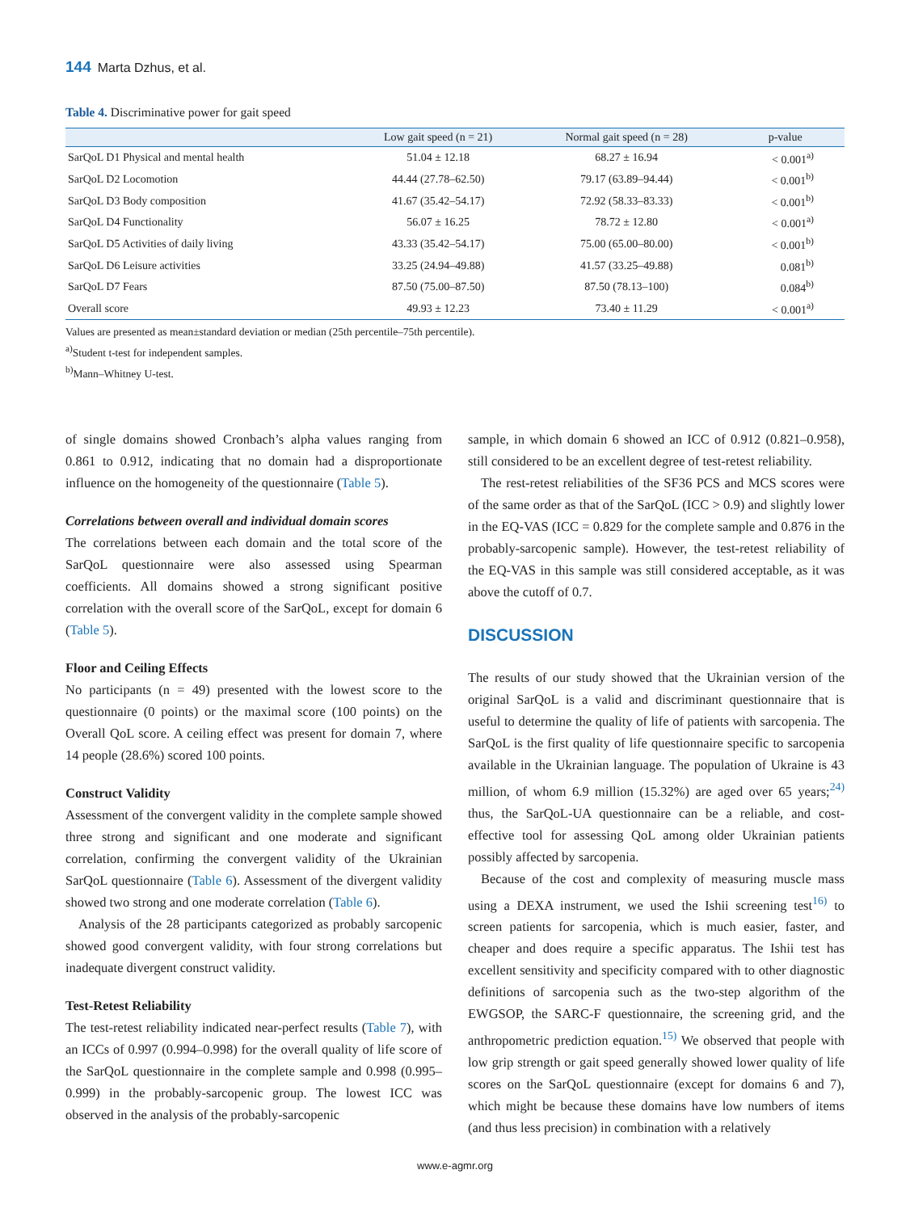144 Marta Dzhus, et al.
Table 4. Discriminative power for gait speed
| | Low gait speed (n = 21) | Normal gait speed (n = 28) | p-value |
| --- | --- | --- | --- |
| SarQoL D1 Physical and mental health | 51.04 ± 12.18 | 68.27 ± 16.94 | < 0.001<sup>a)</sup> |
| SarQoL D2 Locomotion | 44.44 (27.78–62.50) | 79.17 (63.89–94.44) | < 0.001<sup>b)</sup> |
| SarQoL D3 Body composition | 41.67 (35.42–54.17) | 72.92 (58.33–83.33) | < 0.001<sup>b)</sup> |
| SarQoL D4 Functionality | 56.07 ± 16.25 | 78.72 ± 12.80 | < 0.001<sup>a)</sup> |
| SarQoL D5 Activities of daily living | 43.33 (35.42–54.17) | 75.00 (65.00–80.00) | < 0.001<sup>b)</sup> |
| SarQoL D6 Leisure activities | 33.25 (24.94–49.88) | 41.57 (33.25–49.88) | 0.081<sup>b)</sup> |
| SarQoL D7 Fears | 87.50 (75.00–87.50) | 87.50 (78.13–100) | 0.084<sup>b)</sup> |
| Overall score | 49.93 ± 12.23 | 73.40 ± 11.29 | < 0.001<sup>a)</sup> |
Values are presented as mean±standard deviation or median (25th percentile–75th percentile).
<sup>a)</sup> Student t-test for independent samples.
<sup>b)</sup> Mann–Whitney U-test.
of single domains showed Cronbach’s alpha values ranging from 0.861 to 0.912, indicating that no domain had a disproportionate influence on the homogeneity of the questionnaire (Table 5).
Correlations between overall and individual domain scores
The correlations between each domain and the total score of the SarQoL questionnaire were also assessed using Spearman coefficients. All domains showed a strong significant positive correlation with the overall score of the SarQoL, except for domain 6 (Table 5).
Floor and Ceiling Effects
No participants (n = 49) presented with the lowest score to the questionnaire (0 points) or the maximal score (100 points) on the Overall QoL score. A ceiling effect was present for domain 7, where 14 people (28.6%) scored 100 points.
Construct Validity
Assessment of the convergent validity in the complete sample showed three strong and significant and one moderate and significant correlation, confirming the convergent validity of the Ukrainian SarQoL questionnaire (Table 6). Assessment of the divergent validity showed two strong and one moderate correlation (Table 6).
Analysis of the 28 participants categorized as probably sarcopenic showed good convergent validity, with four strong correlations but inadequate divergent construct validity.
Test-Retest Reliability
The test-retest reliability indicated near-perfect results (Table 7), with an ICCs of 0.997 (0.994–0.998) for the overall quality of life score of the SarQoL questionnaire in the complete sample and 0.998 (0.995–0.999) in the probably-sarcopenic group. The lowest ICC was observed in the analysis of the probably-sarcopenic
sample, in which domain 6 showed an ICC of 0.912 (0.821–0.958), still considered to be an excellent degree of test-retest reliability.
The rest-retest reliabilities of the SF36 PCS and MCS scores were of the same order as that of the SarQoL (ICC > 0.9) and slightly lower in the EQ-VAS (ICC = 0.829 for the complete sample and 0.876 in the probably-sarcopenic sample). However, the test-retest reliability of the EQ-VAS in this sample was still considered acceptable, as it was above the cutoff of 0.7.
DISCUSSION
The results of our study showed that the Ukrainian version of the original SarQoL is a valid and discriminant questionnaire that is useful to determine the quality of life of patients with sarcopenia. The SarQoL is the first quality of life questionnaire specific to sarcopenia available in the Ukrainian language. The population of Ukraine is 43 million, of whom 6.9 million (15.32%) are aged over 65 years;<sup>24)</sup> thus, the SarQoL-UA questionnaire can be a reliable, and cost-effective tool for assessing QoL among older Ukrainian patients possibly affected by sarcopenia.
Because of the cost and complexity of measuring muscle mass using a DEXA instrument, we used the Ishii screening test<sup>16)</sup> to screen patients for sarcopenia, which is much easier, faster, and cheaper and does require a specific apparatus. The Ishii test has excellent sensitivity and specificity compared with to other diagnostic definitions of sarcopenia such as the two-step algorithm of the EWGSOP, the SARC-F questionnaire, the screening grid, and the anthropometric prediction equation.<sup>15)</sup> We observed that people with low grip strength or gait speed generally showed lower quality of life scores on the SarQoL questionnaire (except for domains 6 and 7), which might be because these domains have low numbers of items (and thus less precision) in combination with a relatively
www.e-agmr.org